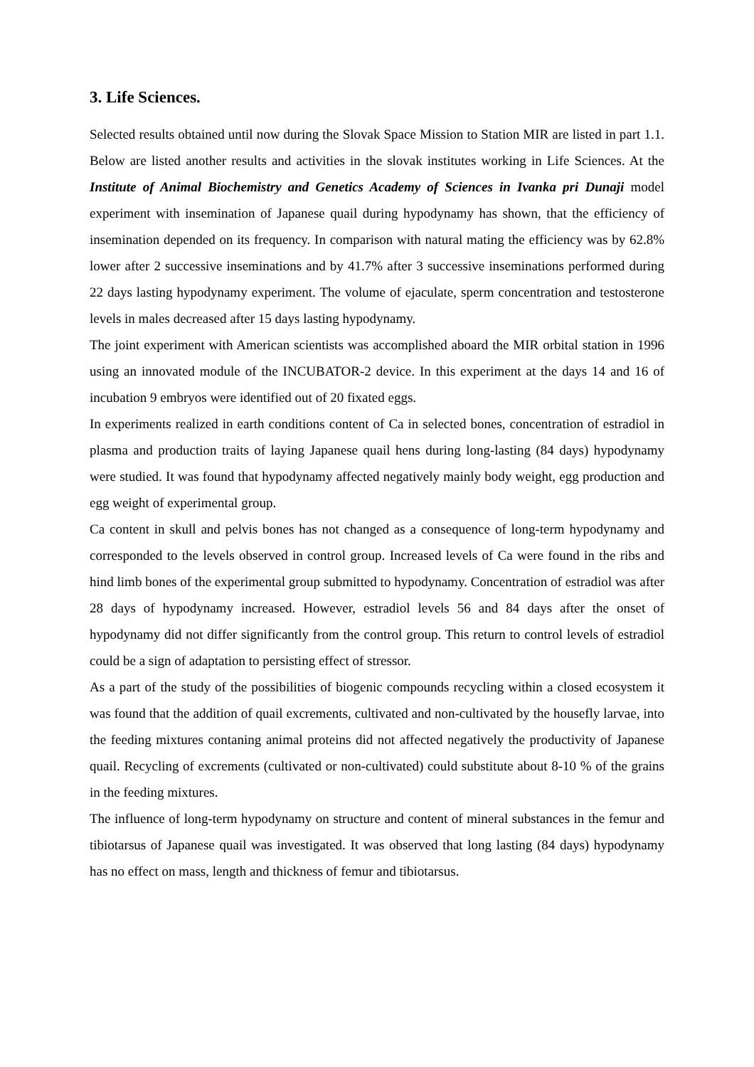3. Life Sciences.
Selected results obtained until now during the Slovak Space Mission to Station MIR are listed in part 1.1. Below are listed another results and activities in the slovak institutes working in Life Sciences. At the Institute of Animal Biochemistry and Genetics Academy of Sciences in Ivanka pri Dunaji model experiment with insemination of Japanese quail during hypodynamy has shown, that the efficiency of insemination depended on its frequency. In comparison with natural mating the efficiency was by 62.8% lower after 2 successive inseminations and by 41.7% after 3 successive inseminations performed during 22 days lasting hypodynamy experiment. The volume of ejaculate, sperm concentration and testosterone levels in males decreased after 15 days lasting hypodynamy.
The joint experiment with American scientists was accomplished aboard the MIR orbital station in 1996 using an innovated module of the INCUBATOR-2 device. In this experiment at the days 14 and 16 of incubation 9 embryos were identified out of 20 fixated eggs.
In experiments realized in earth conditions content of Ca in selected bones, concentration of estradiol in plasma and production traits of laying Japanese quail hens during long-lasting (84 days) hypodynamy were studied. It was found that hypodynamy affected negatively mainly body weight, egg production and egg weight of experimental group.
Ca content in skull and pelvis bones has not changed as a consequence of long-term hypodynamy and corresponded to the levels observed in control group. Increased levels of Ca were found in the ribs and hind limb bones of the experimental group submitted to hypodynamy. Concentration of estradiol was after 28 days of hypodynamy increased. However, estradiol levels 56 and 84 days after the onset of hypodynamy did not differ significantly from the control group. This return to control levels of estradiol could be a sign of adaptation to persisting effect of stressor.
As a part of the study of the possibilities of biogenic compounds recycling within a closed ecosystem it was found that the addition of quail excrements, cultivated and non-cultivated by the housefly larvae, into the feeding mixtures contaning animal proteins did not affected negatively the productivity of Japanese quail. Recycling of excrements (cultivated or non-cultivated) could substitute about 8-10 % of the grains in the feeding mixtures.
The influence of long-term hypodynamy on structure and content of mineral substances in the femur and tibiotarsus of Japanese quail was investigated. It was observed that long lasting (84 days) hypodynamy has no effect on mass, length and thickness of femur and tibiotarsus.